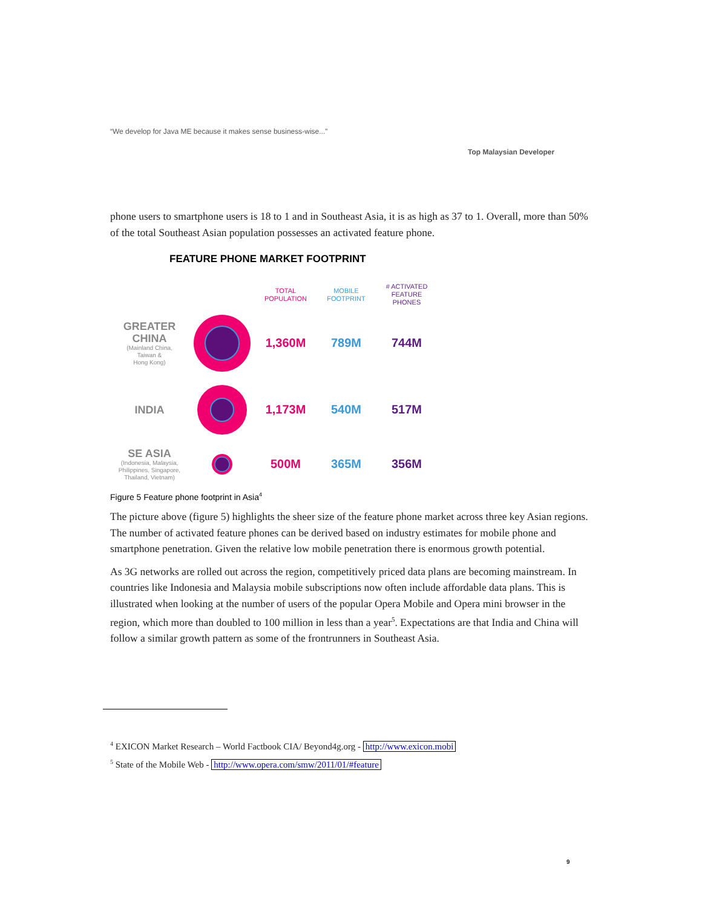“We develop for Java ME because it makes sense business-wise...”
Top Malaysian Developer
phone users to smartphone users is 18 to 1 and in Southeast Asia, it is as high as 37 to 1. Overall, more than 50% of the total Southeast Asian population possesses an activated feature phone.
FEATURE PHONE MARKET FOOTPRINT
TOTAL
POPULATION
MOBILE
FOOTPRINT
# ACTIVATED
FEATURE
PHONES
GREATER
CHINA
(Mainland China,
Taiwan &
Hong Kong)
1,360M 789M 744M
INDIA
1,173M 540M 517M
SE ASIA
(Indonesia, Malaysia,
Philippines, Singapore,
Thailand, Vietnam)
500M 365M 356M
Figure 5 Feature phone footprint in Asia<sup>4</sup>
The picture above (figure 5) highlights the sheer size of the feature phone market across three key Asian regions. The number of activated feature phones can be derived based on industry estimates for mobile phone and smartphone penetration. Given the relative low mobile penetration there is enormous growth potential.
As 3G networks are rolled out across the region, competitively priced data plans are becoming mainstream. In countries like Indonesia and Malaysia mobile subscriptions now often include affordable data plans. This is illustrated when looking at the number of users of the popular Opera Mobile and Opera mini browser in the region, which more than doubled to 100 million in less than a year<sup>5</sup>. Expectations are that India and China will follow a similar growth pattern as some of the frontrunners in Southeast Asia.
<sup>4</sup> EXICON Market Research – World Factbook CIA/ Beyond4g.org - http://www.exicon.mobi
<sup>5</sup> State of the Mobile Web - http://www.opera.com/smw/2011/01/#feature
9